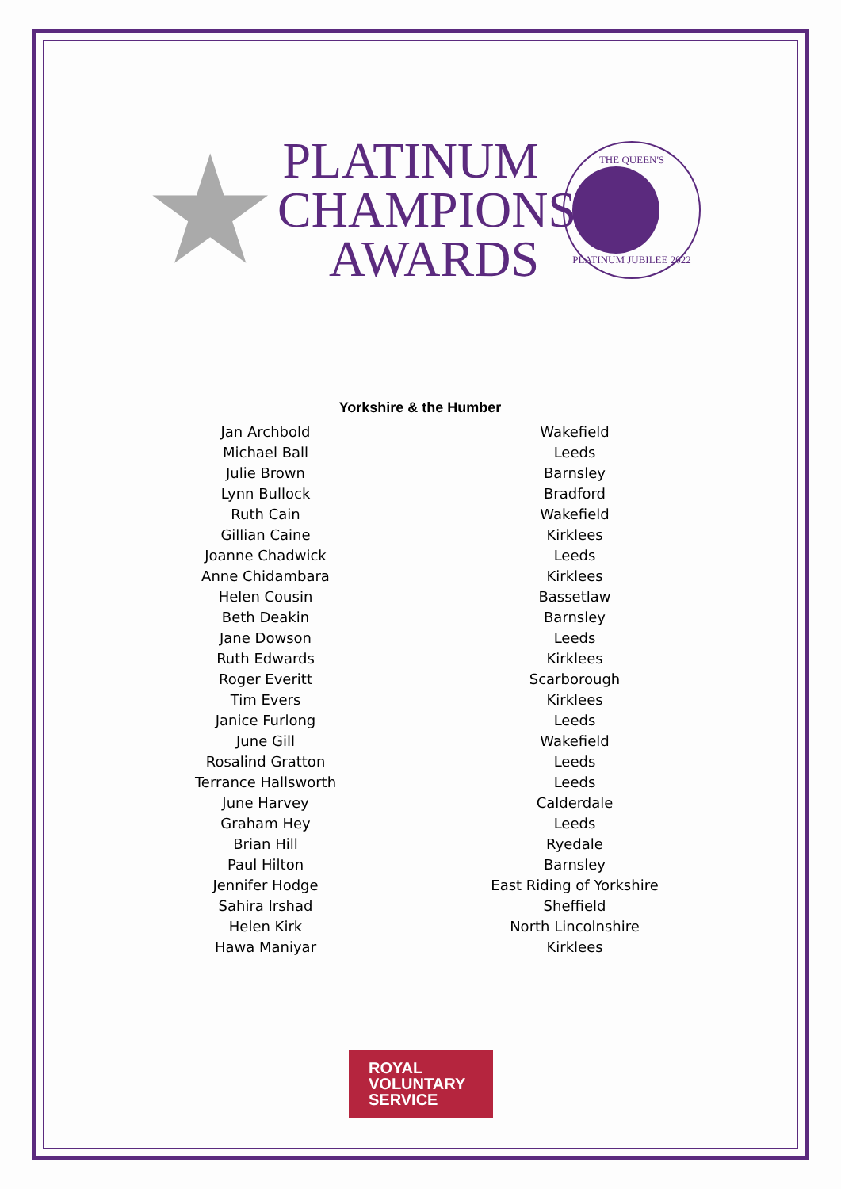★
PLATINUM
CHAMPIONS
AWARDS
THE QUEEN'S
PLATINUM JUBILEE 2022
Yorkshire & the Humber
| Jan Archbold | Wakefield |
| Michael Ball | Leeds |
| Julie Brown | Barnsley |
| Lynn Bullock | Bradford |
| Ruth Cain | Wakefield |
| Gillian Caine | Kirklees |
| Joanne Chadwick | Leeds |
| Anne Chidambara | Kirklees |
| Helen Cousin | Bassetlaw |
| Beth Deakin | Barnsley |
| Jane Dowson | Leeds |
| Ruth Edwards | Kirklees |
| Roger Everitt | Scarborough |
| Tim Evers | Kirklees |
| Janice Furlong | Leeds |
| June Gill | Wakefield |
| Rosalind Gratton | Leeds |
| Terrance Hallsworth | Leeds |
| June Harvey | Calderdale |
| Graham Hey | Leeds |
| Brian Hill | Ryedale |
| Paul Hilton | Barnsley |
| Jennifer Hodge | East Riding of Yorkshire |
| Sahira Irshad | Sheffield |
| Helen Kirk | North Lincolnshire |
| Hawa Maniyar | Kirklees |
ROYAL
VOLUNTARY
SERVICE